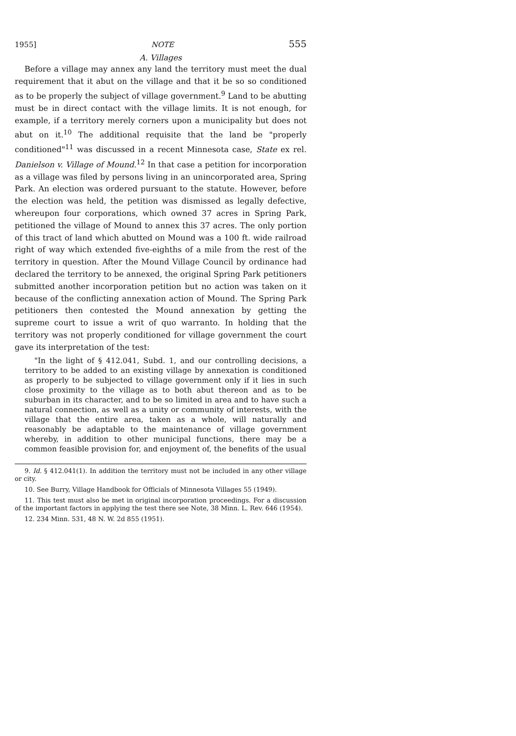1955] NOTE 555
A. Villages
Before a village may annex any land the territory must meet the dual requirement that it abut on the village and that it be so so conditioned as to be properly the subject of village government.<sup>9</sup> Land to be abutting must be in direct contact with the village limits. It is not enough, for example, if a territory merely corners upon a municipality but does not abut on it.<sup>10</sup> The additional requisite that the land be "properly conditioned"<sup>11</sup> was discussed in a recent Minnesota case, State ex rel. Danielson v. Village of Mound.<sup>12</sup> In that case a petition for incorporation as a village was filed by persons living in an unincorporated area, Spring Park. An election was ordered pursuant to the statute. However, before the election was held, the petition was dismissed as legally defective, whereupon four corporations, which owned 37 acres in Spring Park, petitioned the village of Mound to annex this 37 acres. The only portion of this tract of land which abutted on Mound was a 100 ft. wide railroad right of way which extended five-eighths of a mile from the rest of the territory in question. After the Mound Village Council by ordinance had declared the territory to be annexed, the original Spring Park petitioners submitted another incorporation petition but no action was taken on it because of the conflicting annexation action of Mound. The Spring Park petitioners then contested the Mound annexation by getting the supreme court to issue a writ of quo warranto. In holding that the territory was not properly conditioned for village government the court gave its interpretation of the test:
"In the light of § 412.041, Subd. 1, and our controlling decisions, a territory to be added to an existing village by annexation is conditioned as properly to be subjected to village government only if it lies in such close proximity to the village as to both abut thereon and as to be suburban in its character, and to be so limited in area and to have such a natural connection, as well as a unity or community of interests, with the village that the entire area, taken as a whole, will naturally and reasonably be adaptable to the maintenance of village government whereby, in addition to other municipal functions, there may be a common feasible provision for, and enjoyment of, the benefits of the usual
9. Id. § 412.041(1). In addition the territory must not be included in any other village or city.
10. See Burry, Village Handbook for Officials of Minnesota Villages 55 (1949).
11. This test must also be met in original incorporation proceedings. For a discussion of the important factors in applying the test there see Note, 38 Minn. L. Rev. 646 (1954).
12. 234 Minn. 531, 48 N. W. 2d 855 (1951).